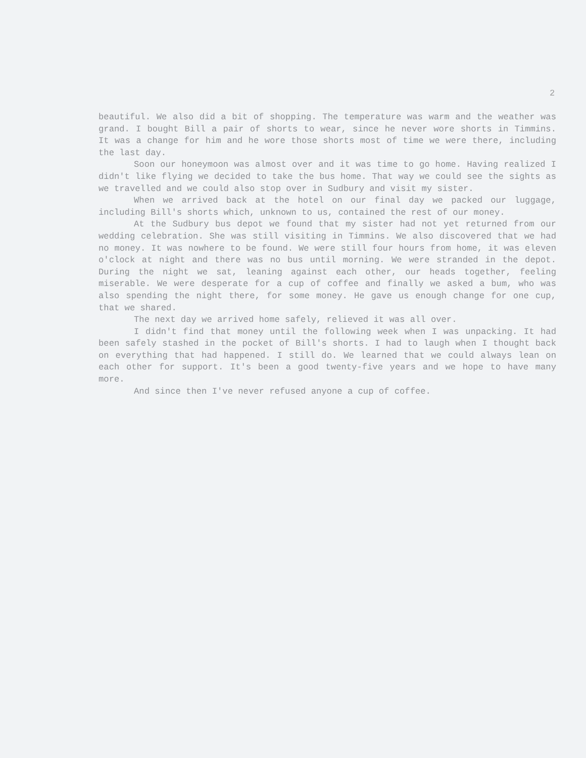2
beautiful. We also did a bit of shopping. The temperature was warm and the weather was grand. I bought Bill a pair of shorts to wear, since he never wore shorts in Timmins. It was a change for him and he wore those shorts most of time we were there, including the last day.
Soon our honeymoon was almost over and it was time to go home. Having realized I didn't like flying we decided to take the bus home. That way we could see the sights as we travelled and we could also stop over in Sudbury and visit my sister.
When we arrived back at the hotel on our final day we packed our luggage, including Bill's shorts which, unknown to us, contained the rest of our money.
At the Sudbury bus depot we found that my sister had not yet returned from our wedding celebration. She was still visiting in Timmins. We also discovered that we had no money. It was nowhere to be found. We were still four hours from home, it was eleven o'clock at night and there was no bus until morning. We were stranded in the depot. During the night we sat, leaning against each other, our heads together, feeling miserable. We were desperate for a cup of coffee and finally we asked a bum, who was also spending the night there, for some money. He gave us enough change for one cup, that we shared.
The next day we arrived home safely, relieved it was all over.
I didn't find that money until the following week when I was unpacking. It had been safely stashed in the pocket of Bill's shorts. I had to laugh when I thought back on everything that had happened. I still do. We learned that we could always lean on each other for support. It's been a good twenty-five years and we hope to have many more.
And since then I've never refused anyone a cup of coffee.